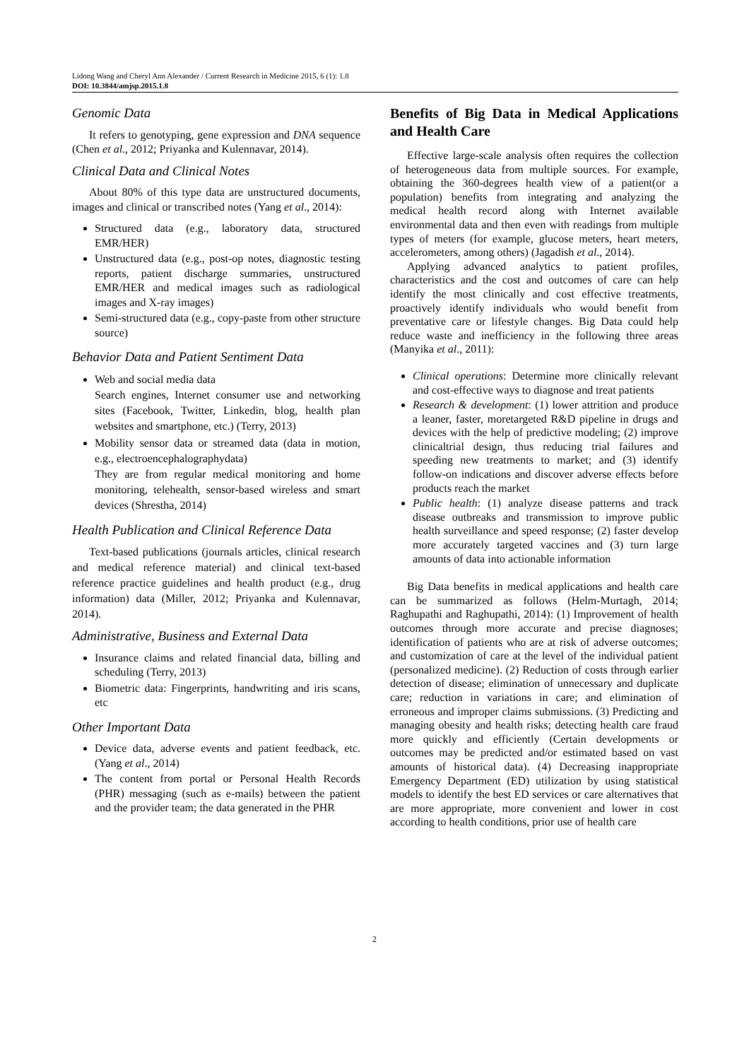Lidong Wang and Cheryl Ann Alexander / Current Research in Medicine 2015, 6 (1): 1.8
DOI: 10.3844/amjsp.2015.1.8
Genomic Data
It refers to genotyping, gene expression and DNA sequence (Chen et al., 2012; Priyanka and Kulennavar, 2014).
Clinical Data and Clinical Notes
About 80% of this type data are unstructured documents, images and clinical or transcribed notes (Yang et al., 2014):
Structured data (e.g., laboratory data, structured EMR/HER)
Unstructured data (e.g., post-op notes, diagnostic testing reports, patient discharge summaries, unstructured EMR/HER and medical images such as radiological images and X-ray images)
Semi-structured data (e.g., copy-paste from other structure source)
Behavior Data and Patient Sentiment Data
Web and social media data
Search engines, Internet consumer use and networking sites (Facebook, Twitter, Linkedin, blog, health plan websites and smartphone, etc.) (Terry, 2013)
Mobility sensor data or streamed data (data in motion, e.g., electroencephalographydata)
They are from regular medical monitoring and home monitoring, telehealth, sensor-based wireless and smart devices (Shrestha, 2014)
Health Publication and Clinical Reference Data
Text-based publications (journals articles, clinical research and medical reference material) and clinical text-based reference practice guidelines and health product (e.g., drug information) data (Miller, 2012; Priyanka and Kulennavar, 2014).
Administrative, Business and External Data
Insurance claims and related financial data, billing and scheduling (Terry, 2013)
Biometric data: Fingerprints, handwriting and iris scans, etc
Other Important Data
Device data, adverse events and patient feedback, etc. (Yang et al., 2014)
The content from portal or Personal Health Records (PHR) messaging (such as e-mails) between the patient and the provider team; the data generated in the PHR
Benefits of Big Data in Medical Applications and Health Care
Effective large-scale analysis often requires the collection of heterogeneous data from multiple sources. For example, obtaining the 360-degrees health view of a patient(or a population) benefits from integrating and analyzing the medical health record along with Internet available environmental data and then even with readings from multiple types of meters (for example, glucose meters, heart meters, accelerometers, among others) (Jagadish et al., 2014).
Applying advanced analytics to patient profiles, characteristics and the cost and outcomes of care can help identify the most clinically and cost effective treatments, proactively identify individuals who would benefit from preventative care or lifestyle changes. Big Data could help reduce waste and inefficiency in the following three areas (Manyika et al., 2011):
Clinical operations: Determine more clinically relevant and cost-effective ways to diagnose and treat patients
Research & development: (1) lower attrition and produce a leaner, faster, moretargeted R&D pipeline in drugs and devices with the help of predictive modeling; (2) improve clinicaltrial design, thus reducing trial failures and speeding new treatments to market; and (3) identify follow-on indications and discover adverse effects before products reach the market
Public health: (1) analyze disease patterns and track disease outbreaks and transmission to improve public health surveillance and speed response; (2) faster develop more accurately targeted vaccines and (3) turn large amounts of data into actionable information
Big Data benefits in medical applications and health care can be summarized as follows (Helm-Murtagh, 2014; Raghupathi and Raghupathi, 2014): (1) Improvement of health outcomes through more accurate and precise diagnoses; identification of patients who are at risk of adverse outcomes; and customization of care at the level of the individual patient (personalized medicine). (2) Reduction of costs through earlier detection of disease; elimination of unnecessary and duplicate care; reduction in variations in care; and elimination of erroneous and improper claims submissions. (3) Predicting and managing obesity and health risks; detecting health care fraud more quickly and efficiently (Certain developments or outcomes may be predicted and/or estimated based on vast amounts of historical data). (4) Decreasing inappropriate Emergency Department (ED) utilization by using statistical models to identify the best ED services or care alternatives that are more appropriate, more convenient and lower in cost according to health conditions, prior use of health care
2